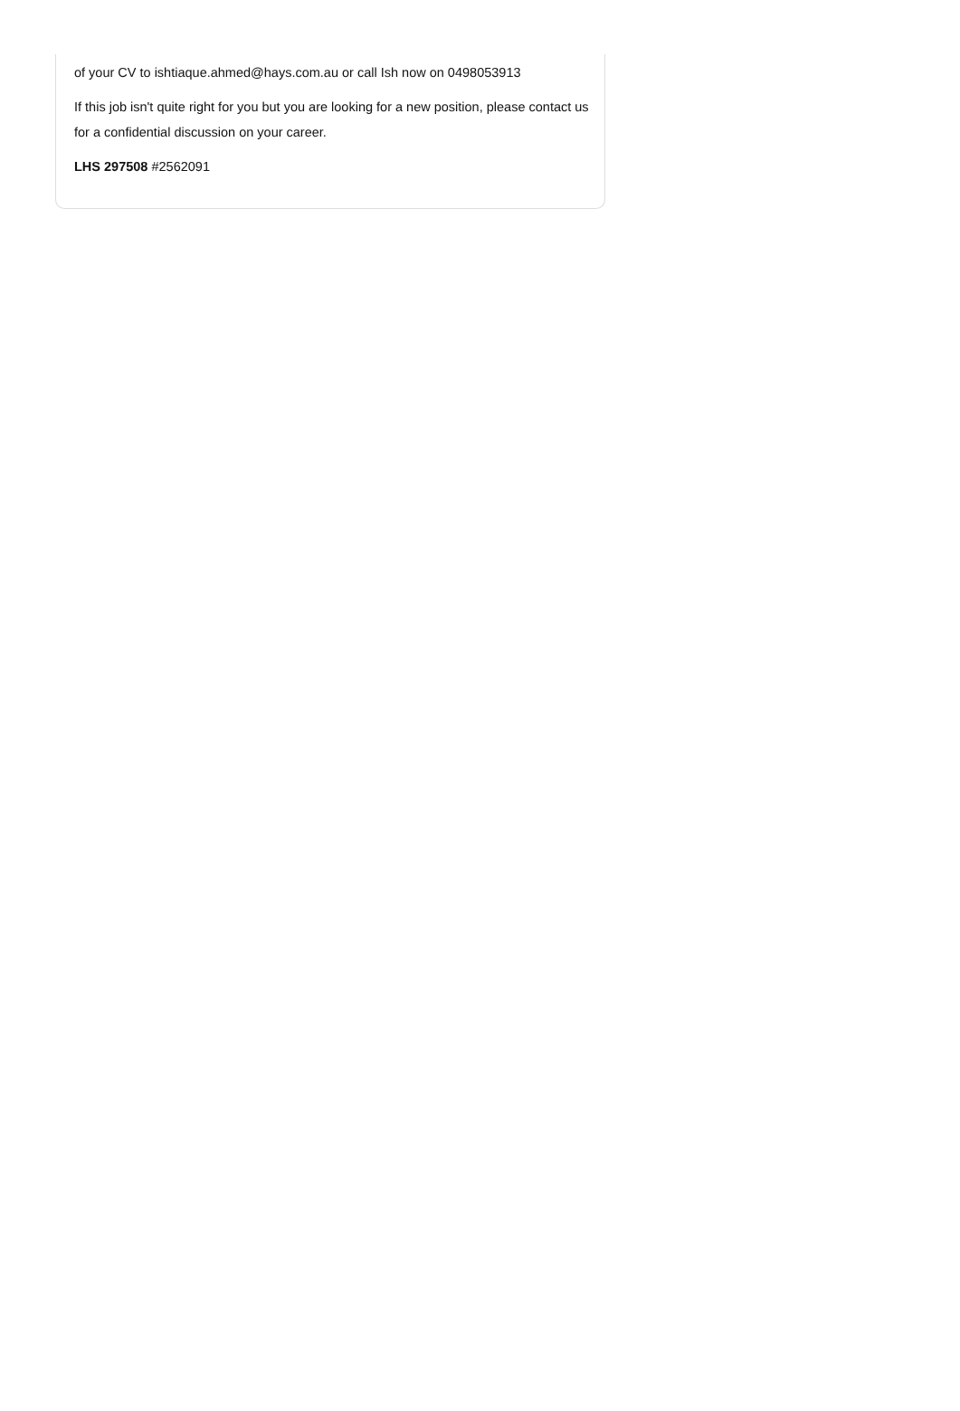of your CV to ishtiaque.ahmed@hays.com.au or call Ish now on 0498053913
If this job isn't quite right for you but you are looking for a new position, please contact us for a confidential discussion on your career.
LHS 297508 #2562091